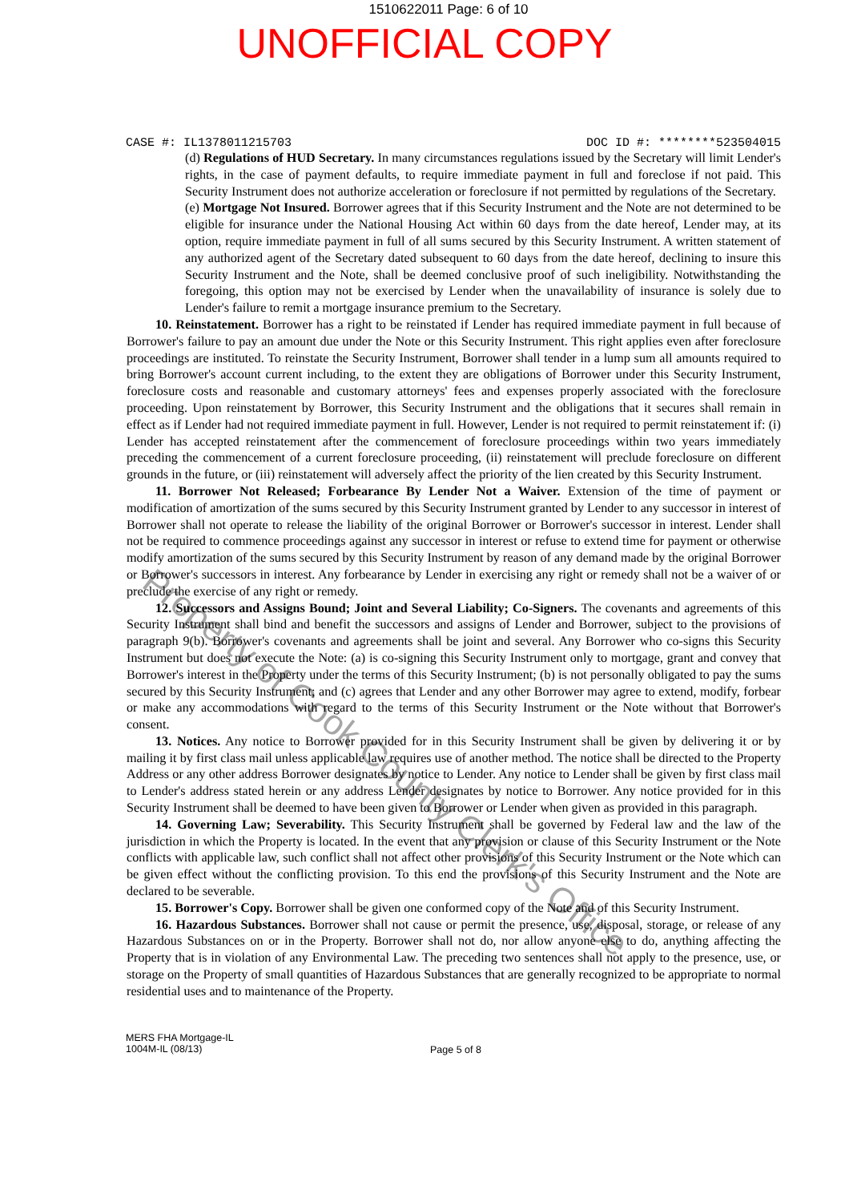1510622011 Page: 6 of 10
UNOFFICIAL COPY
CASE #: IL1378011215703 DOC ID #: ********523504015
(d) Regulations of HUD Secretary. In many circumstances regulations issued by the Secretary will limit Lender's rights, in the case of payment defaults, to require immediate payment in full and foreclose if not paid. This Security Instrument does not authorize acceleration or foreclosure if not permitted by regulations of the Secretary.
(e) Mortgage Not Insured. Borrower agrees that if this Security Instrument and the Note are not determined to be eligible for insurance under the National Housing Act within 60 days from the date hereof, Lender may, at its option, require immediate payment in full of all sums secured by this Security Instrument. A written statement of any authorized agent of the Secretary dated subsequent to 60 days from the date hereof, declining to insure this Security Instrument and the Note, shall be deemed conclusive proof of such ineligibility. Notwithstanding the foregoing, this option may not be exercised by Lender when the unavailability of insurance is solely due to Lender's failure to remit a mortgage insurance premium to the Secretary.
10. Reinstatement. Borrower has a right to be reinstated if Lender has required immediate payment in full because of Borrower's failure to pay an amount due under the Note or this Security Instrument. This right applies even after foreclosure proceedings are instituted. To reinstate the Security Instrument, Borrower shall tender in a lump sum all amounts required to bring Borrower's account current including, to the extent they are obligations of Borrower under this Security Instrument, foreclosure costs and reasonable and customary attorneys' fees and expenses properly associated with the foreclosure proceeding. Upon reinstatement by Borrower, this Security Instrument and the obligations that it secures shall remain in effect as if Lender had not required immediate payment in full. However, Lender is not required to permit reinstatement if: (i) Lender has accepted reinstatement after the commencement of foreclosure proceedings within two years immediately preceding the commencement of a current foreclosure proceeding, (ii) reinstatement will preclude foreclosure on different grounds in the future, or (iii) reinstatement will adversely affect the priority of the lien created by this Security Instrument.
11. Borrower Not Released; Forbearance By Lender Not a Waiver. Extension of the time of payment or modification of amortization of the sums secured by this Security Instrument granted by Lender to any successor in interest of Borrower shall not operate to release the liability of the original Borrower or Borrower's successor in interest. Lender shall not be required to commence proceedings against any successor in interest or refuse to extend time for payment or otherwise modify amortization of the sums secured by this Security Instrument by reason of any demand made by the original Borrower or Borrower's successors in interest. Any forbearance by Lender in exercising any right or remedy shall not be a waiver of or preclude the exercise of any right or remedy.
12. Successors and Assigns Bound; Joint and Several Liability; Co-Signers. The covenants and agreements of this Security Instrument shall bind and benefit the successors and assigns of Lender and Borrower, subject to the provisions of paragraph 9(b). Borrower's covenants and agreements shall be joint and several. Any Borrower who co-signs this Security Instrument but does not execute the Note: (a) is co-signing this Security Instrument only to mortgage, grant and convey that Borrower's interest in the Property under the terms of this Security Instrument; (b) is not personally obligated to pay the sums secured by this Security Instrument; and (c) agrees that Lender and any other Borrower may agree to extend, modify, forbear or make any accommodations with regard to the terms of this Security Instrument or the Note without that Borrower's consent.
13. Notices. Any notice to Borrower provided for in this Security Instrument shall be given by delivering it or by mailing it by first class mail unless applicable law requires use of another method. The notice shall be directed to the Property Address or any other address Borrower designates by notice to Lender. Any notice to Lender shall be given by first class mail to Lender's address stated herein or any address Lender designates by notice to Borrower. Any notice provided for in this Security Instrument shall be deemed to have been given to Borrower or Lender when given as provided in this paragraph.
14. Governing Law; Severability. This Security Instrument shall be governed by Federal law and the law of the jurisdiction in which the Property is located. In the event that any provision or clause of this Security Instrument or the Note conflicts with applicable law, such conflict shall not affect other provisions of this Security Instrument or the Note which can be given effect without the conflicting provision. To this end the provisions of this Security Instrument and the Note are declared to be severable.
15. Borrower's Copy. Borrower shall be given one conformed copy of the Note and of this Security Instrument.
16. Hazardous Substances. Borrower shall not cause or permit the presence, use, disposal, storage, or release of any Hazardous Substances on or in the Property. Borrower shall not do, nor allow anyone else to do, anything affecting the Property that is in violation of any Environmental Law. The preceding two sentences shall not apply to the presence, use, or storage on the Property of small quantities of Hazardous Substances that are generally recognized to be appropriate to normal residential uses and to maintenance of the Property.
MERS FHA Mortgage-IL
1004M-IL (08/13)
Page 5 of 8
Property of Cook County Clerk's Office